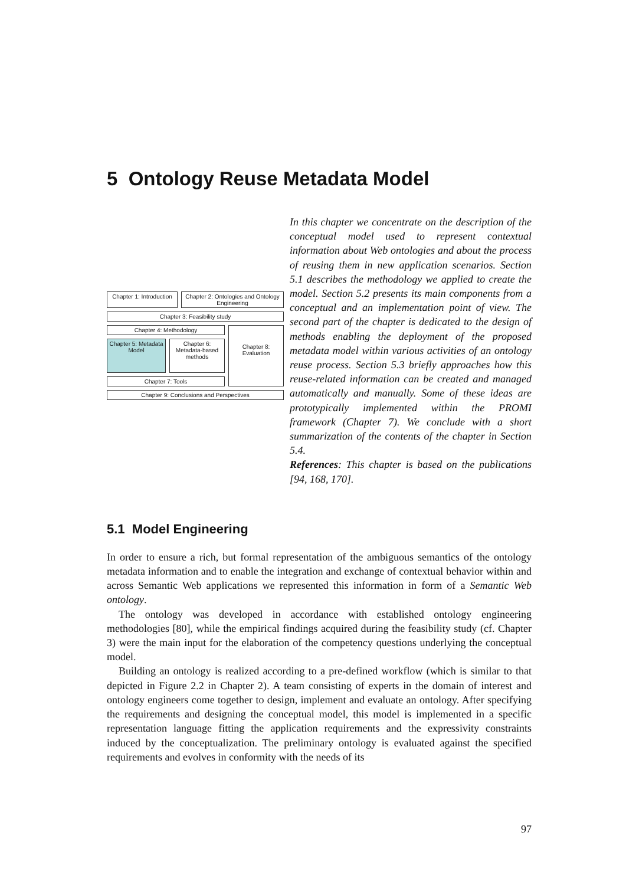5 Ontology Reuse Metadata Model
Chapter 1: Introduction
Chapter 2: Ontologies and Ontology Engineering
Chapter 3: Feasibility study
Chapter 4: Methodology
Chapter 5: Metadata Model
Chapter 6: Metadata-based methods
Chapter 7: Tools
Chapter 8: Evaluation
Chapter 9: Conclusions and Perspectives
In this chapter we concentrate on the description of the conceptual model used to represent contextual information about Web ontologies and about the process of reusing them in new application scenarios. Section 5.1 describes the methodology we applied to create the model. Section 5.2 presents its main components from a conceptual and an implementation point of view. The second part of the chapter is dedicated to the design of methods enabling the deployment of the proposed metadata model within various activities of an ontology reuse process. Section 5.3 briefly approaches how this reuse-related information can be created and managed automatically and manually. Some of these ideas are prototypically implemented within the PROMI framework (Chapter 7). We conclude with a short summarization of the contents of the chapter in Section 5.4.
References: This chapter is based on the publications [94, 168, 170].
5.1 Model Engineering
In order to ensure a rich, but formal representation of the ambiguous semantics of the ontology metadata information and to enable the integration and exchange of contextual behavior within and across Semantic Web applications we represented this information in form of a Semantic Web ontology.
The ontology was developed in accordance with established ontology engineering methodologies [80], while the empirical findings acquired during the feasibility study (cf. Chapter 3) were the main input for the elaboration of the competency questions underlying the conceptual model.
Building an ontology is realized according to a pre-defined workflow (which is similar to that depicted in Figure 2.2 in Chapter 2). A team consisting of experts in the domain of interest and ontology engineers come together to design, implement and evaluate an ontology. After specifying the requirements and designing the conceptual model, this model is implemented in a specific representation language fitting the application requirements and the expressivity constraints induced by the conceptualization. The preliminary ontology is evaluated against the specified requirements and evolves in conformity with the needs of its
97